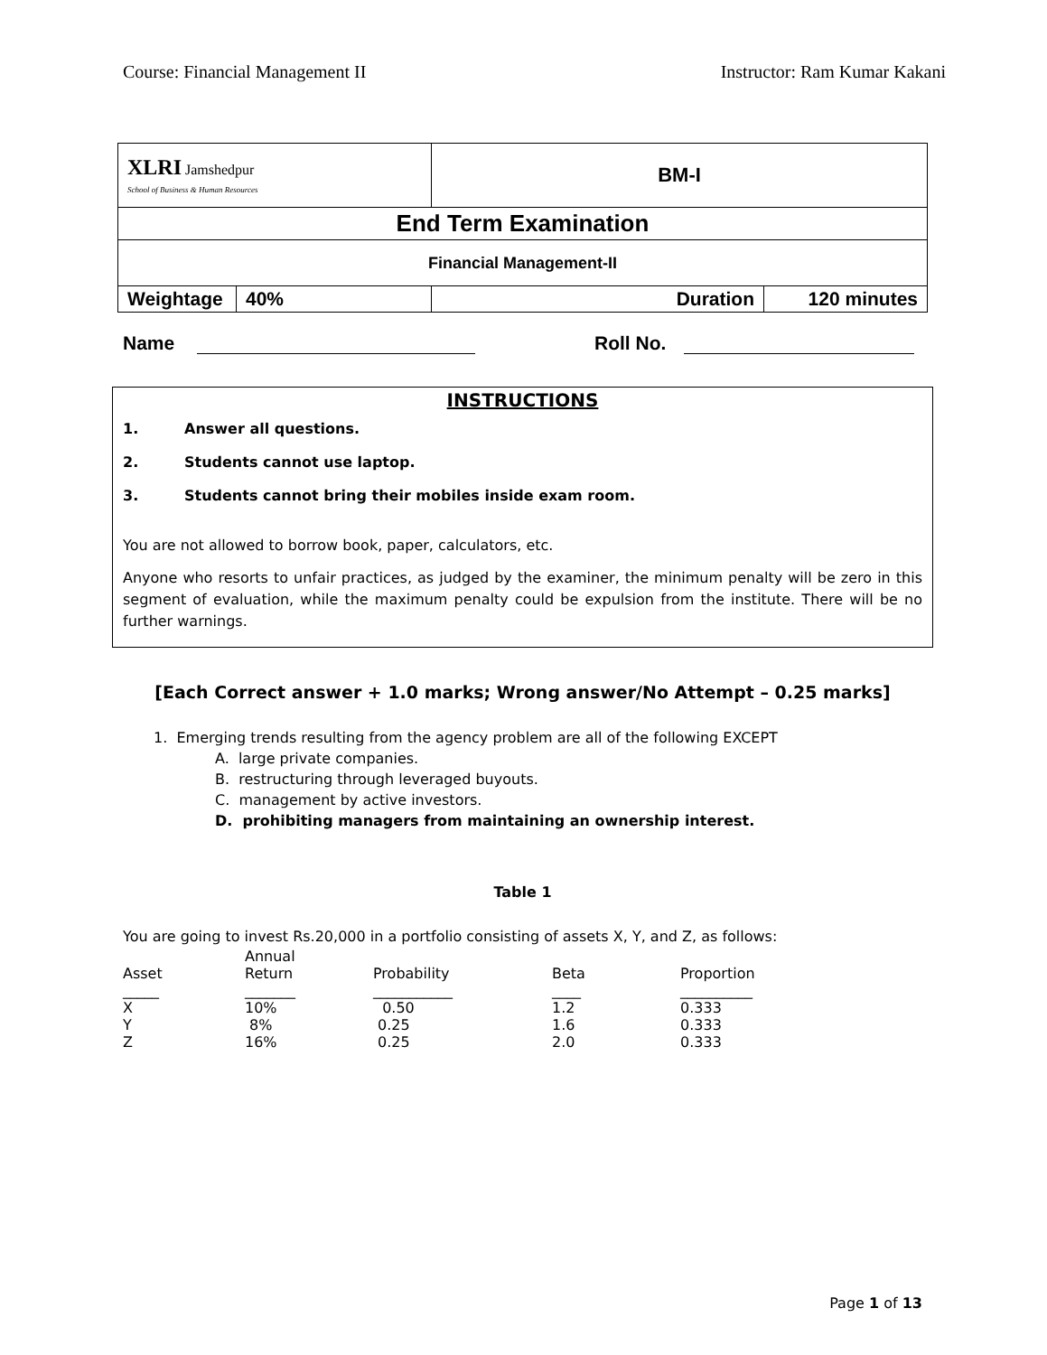Course: Financial Management II Instructor: Ram Kumar Kakani
| XLRI Jamshedpur School of Business & Human Resources | | BM-I | |
| End Term Examination | | | |
| Financial Management-II | | | |
| Weightage | 40% | Duration | 120 minutes |
Name Roll No.
INSTRUCTIONS
1. Answer all questions.
2. Students cannot use laptop.
3. Students cannot bring their mobiles inside exam room.
You are not allowed to borrow book, paper, calculators, etc.
Anyone who resorts to unfair practices, as judged by the examiner, the minimum penalty will be zero in this segment of evaluation, while the maximum penalty could be expulsion from the institute. There will be no further warnings.
[Each Correct answer + 1.0 marks; Wrong answer/No Attempt – 0.25 marks]
1. Emerging trends resulting from the agency problem are all of the following EXCEPT
A. large private companies.
B. restructuring through leveraged buyouts.
C. management by active investors.
D. prohibiting managers from maintaining an ownership interest.
Table 1
You are going to invest Rs.20,000 in a portfolio consisting of assets X, Y, and Z, as follows:
| Asset | Annual Return | Probability | Beta | Proportion |
| --- | --- | --- | --- | --- |
| _____ | _______ | ___________ | ____ | __________ |
| X | 10% | 0.50 | 1.2 | 0.333 |
| Y | 8% | 0.25 | 1.6 | 0.333 |
| Z | 16% | 0.25 | 2.0 | 0.333 |
Page 1 of 13